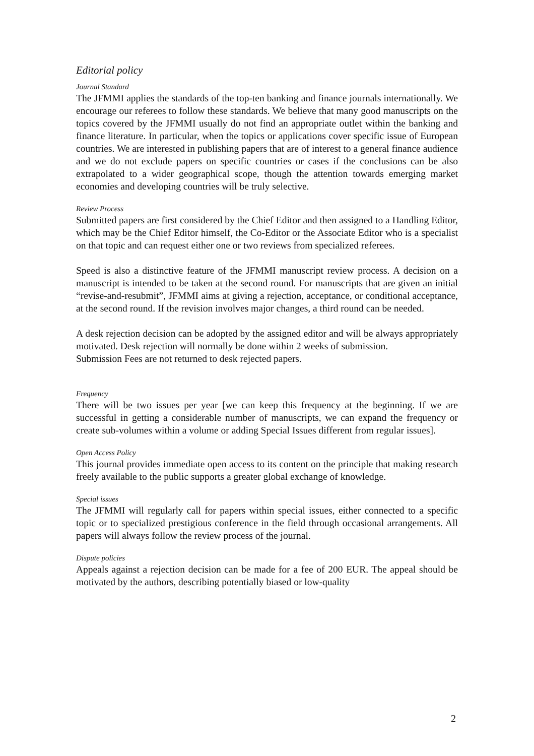Editorial policy
Journal Standard
The JFMMI applies the standards of the top-ten banking and finance journals internationally. We encourage our referees to follow these standards. We believe that many good manuscripts on the topics covered by the JFMMI usually do not find an appropriate outlet within the banking and finance literature. In particular, when the topics or applications cover specific issue of European countries. We are interested in publishing papers that are of interest to a general finance audience and we do not exclude papers on specific countries or cases if the conclusions can be also extrapolated to a wider geographical scope, though the attention towards emerging market economies and developing countries will be truly selective.
Review Process
Submitted papers are first considered by the Chief Editor and then assigned to a Handling Editor, which may be the Chief Editor himself, the Co-Editor or the Associate Editor who is a specialist on that topic and can request either one or two reviews from specialized referees.
Speed is also a distinctive feature of the JFMMI manuscript review process. A decision on a manuscript is intended to be taken at the second round. For manuscripts that are given an initial “revise-and-resubmit”, JFMMI aims at giving a rejection, acceptance, or conditional acceptance, at the second round. If the revision involves major changes, a third round can be needed.
A desk rejection decision can be adopted by the assigned editor and will be always appropriately motivated. Desk rejection will normally be done within 2 weeks of submission.
Submission Fees are not returned to desk rejected papers.
Frequency
There will be two issues per year [we can keep this frequency at the beginning. If we are successful in getting a considerable number of manuscripts, we can expand the frequency or create sub-volumes within a volume or adding Special Issues different from regular issues].
Open Access Policy
This journal provides immediate open access to its content on the principle that making research freely available to the public supports a greater global exchange of knowledge.
Special issues
The JFMMI will regularly call for papers within special issues, either connected to a specific topic or to specialized prestigious conference in the field through occasional arrangements. All papers will always follow the review process of the journal.
Dispute policies
Appeals against a rejection decision can be made for a fee of 200 EUR. The appeal should be motivated by the authors, describing potentially biased or low-quality
2